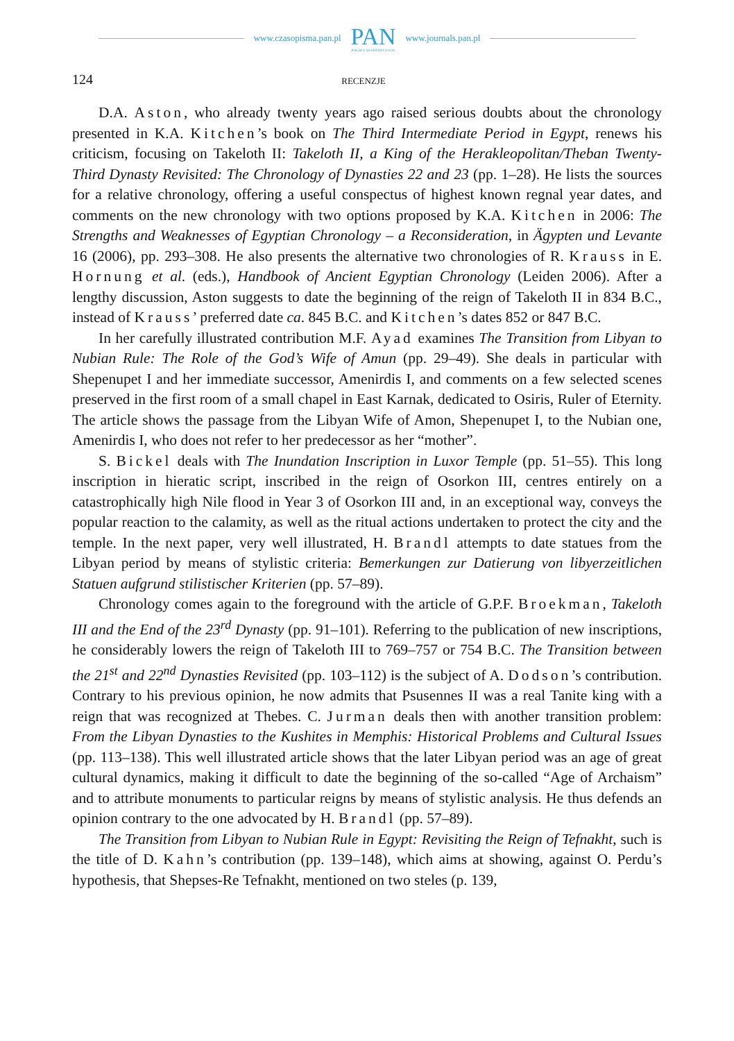www.czasopisma.pan.pl
PAN
POLSKA AKADEMIA NAUK
www.journals.pan.pl
124 RECENZJE
D.A. Aston, who already twenty years ago raised serious doubts about the chronology presented in K.A. Kitchen’s book on The Third Intermediate Period in Egypt, renews his criticism, focusing on Takeloth II: Takeloth II, a King of the Herakleopolitan/Theban Twenty-Third Dynasty Revisited: The Chronology of Dynasties 22 and 23 (pp. 1–28). He lists the sources for a relative chronology, offering a useful conspectus of highest known regnal year dates, and comments on the new chronology with two options proposed by K.A. Kitchen in 2006: The Strengths and Weaknesses of Egyptian Chronology – a Reconsideration, in Ägypten und Levante 16 (2006), pp. 293–308. He also presents the alternative two chronologies of R. Krauss in E. Hornung et al. (eds.), Handbook of Ancient Egyptian Chronology (Leiden 2006). After a lengthy discussion, Aston suggests to date the beginning of the reign of Takeloth II in 834 B.C., instead of Krauss’ preferred date ca. 845 B.C. and Kitchen’s dates 852 or 847 B.C.
In her carefully illustrated contribution M.F. Ayad examines The Transition from Libyan to Nubian Rule: The Role of the God’s Wife of Amun (pp. 29–49). She deals in particular with Shepenupet I and her immediate successor, Amenirdis I, and comments on a few selected scenes preserved in the first room of a small chapel in East Karnak, dedicated to Osiris, Ruler of Eternity. The article shows the passage from the Libyan Wife of Amon, Shepenupet I, to the Nubian one, Amenirdis I, who does not refer to her predecessor as her “mother”.
S. Bickel deals with The Inundation Inscription in Luxor Temple (pp. 51–55). This long inscription in hieratic script, inscribed in the reign of Osorkon III, centres entirely on a catastrophically high Nile flood in Year 3 of Osorkon III and, in an exceptional way, conveys the popular reaction to the calamity, as well as the ritual actions undertaken to protect the city and the temple. In the next paper, very well illustrated, H. Brandl attempts to date statues from the Libyan period by means of stylistic criteria: Bemerkungen zur Datierung von libyerzeitlichen Statuen aufgrund stilistischer Kriterien (pp. 57–89).
Chronology comes again to the foreground with the article of G.P.F. Broekman, Takeloth III and the End of the 23<sup>rd</sup> Dynasty (pp. 91–101). Referring to the publication of new inscriptions, he considerably lowers the reign of Takeloth III to 769–757 or 754 B.C. The Transition between the 21<sup>st</sup> and 22<sup>nd</sup> Dynasties Revisited (pp. 103–112) is the subject of A. Dodson’s contribution. Contrary to his previous opinion, he now admits that Psusennes II was a real Tanite king with a reign that was recognized at Thebes. C. Jurman deals then with another transition problem: From the Libyan Dynasties to the Kushites in Memphis: Historical Problems and Cultural Issues (pp. 113–138). This well illustrated article shows that the later Libyan period was an age of great cultural dynamics, making it difficult to date the beginning of the so-called “Age of Archaism” and to attribute monuments to particular reigns by means of stylistic analysis. He thus defends an opinion contrary to the one advocated by H. Brandl (pp. 57–89).
The Transition from Libyan to Nubian Rule in Egypt: Revisiting the Reign of Tefnakht, such is the title of D. Kahn’s contribution (pp. 139–148), which aims at showing, against O. Perdu’s hypothesis, that Shepses-Re Tefnakht, mentioned on two steles (p. 139,